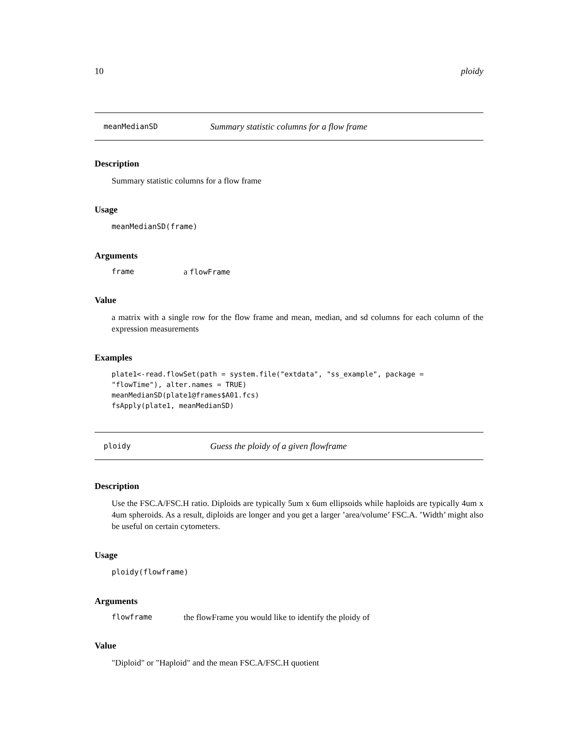10 ploidy
meanMedianSD Summary statistic columns for a flow frame
Description
Summary statistic columns for a flow frame
Usage
meanMedianSD(frame)
Arguments
frame a flowFrame
Value
a matrix with a single row for the flow frame and mean, median, and sd columns for each column of the expression measurements
Examples
plate1<-read.flowSet(path = system.file("extdata", "ss_example", package =
"flowTime"), alter.names = TRUE)
meanMedianSD(plate1@frames$A01.fcs)
fsApply(plate1, meanMedianSD)
ploidy Guess the ploidy of a given flowframe
Description
Use the FSC.A/FSC.H ratio. Diploids are typically 5um x 6um ellipsoids while haploids are typically 4um x 4um spheroids. As a result, diploids are longer and you get a larger ’area/volume’ FSC.A. ’Width’ might also be useful on certain cytometers.
Usage
ploidy(flowframe)
Arguments
flowframe the flowFrame you would like to identify the ploidy of
Value
"Diploid" or "Haploid" and the mean FSC.A/FSC.H quotient